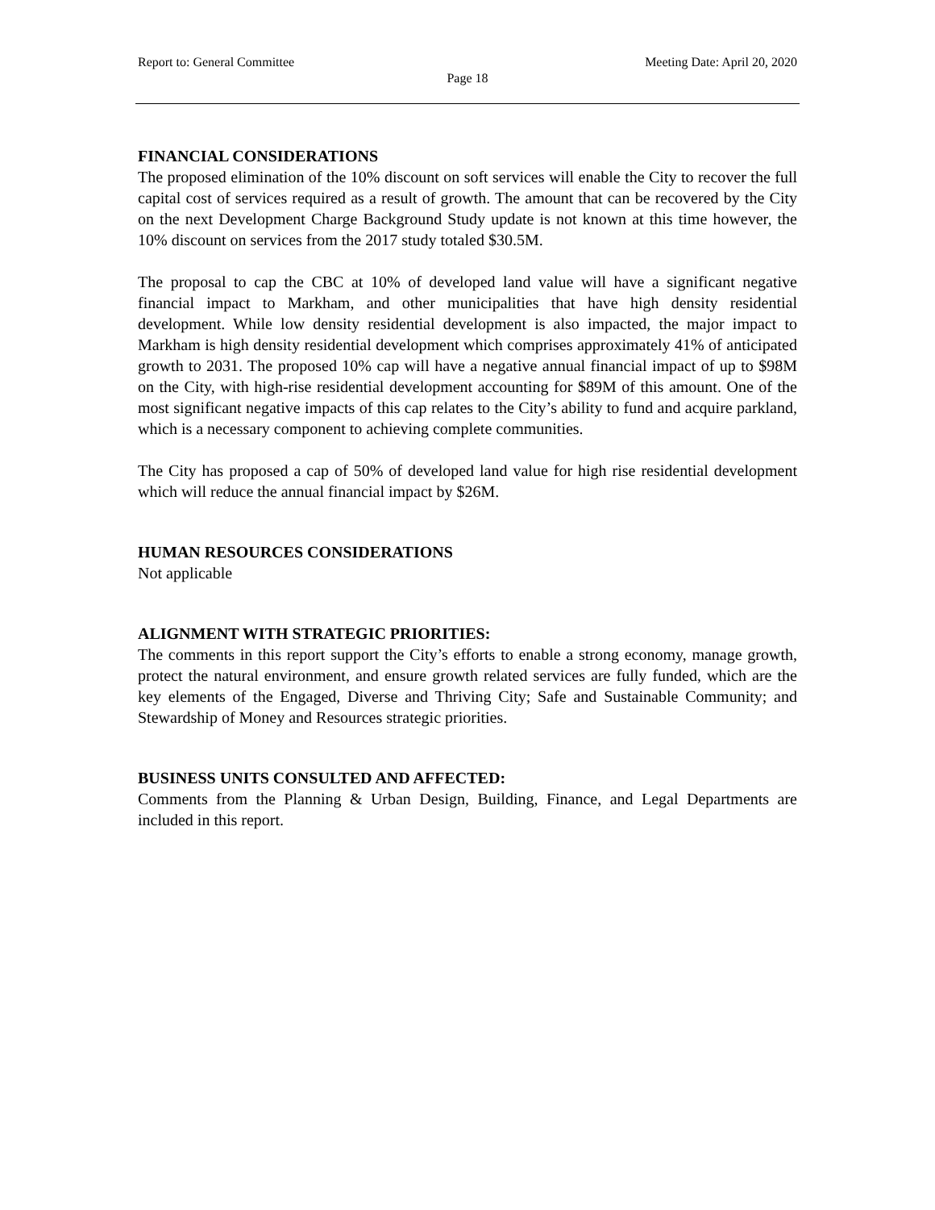Report to: General Committee Meeting Date: April 20, 2020
Page 18
FINANCIAL CONSIDERATIONS
The proposed elimination of the 10% discount on soft services will enable the City to recover the full capital cost of services required as a result of growth. The amount that can be recovered by the City on the next Development Charge Background Study update is not known at this time however, the 10% discount on services from the 2017 study totaled $30.5M.
The proposal to cap the CBC at 10% of developed land value will have a significant negative financial impact to Markham, and other municipalities that have high density residential development. While low density residential development is also impacted, the major impact to Markham is high density residential development which comprises approximately 41% of anticipated growth to 2031. The proposed 10% cap will have a negative annual financial impact of up to $98M on the City, with high-rise residential development accounting for $89M of this amount. One of the most significant negative impacts of this cap relates to the City’s ability to fund and acquire parkland, which is a necessary component to achieving complete communities.
The City has proposed a cap of 50% of developed land value for high rise residential development which will reduce the annual financial impact by $26M.
HUMAN RESOURCES CONSIDERATIONS
Not applicable
ALIGNMENT WITH STRATEGIC PRIORITIES:
The comments in this report support the City’s efforts to enable a strong economy, manage growth, protect the natural environment, and ensure growth related services are fully funded, which are the key elements of the Engaged, Diverse and Thriving City; Safe and Sustainable Community; and Stewardship of Money and Resources strategic priorities.
BUSINESS UNITS CONSULTED AND AFFECTED:
Comments from the Planning & Urban Design, Building, Finance, and Legal Departments are included in this report.